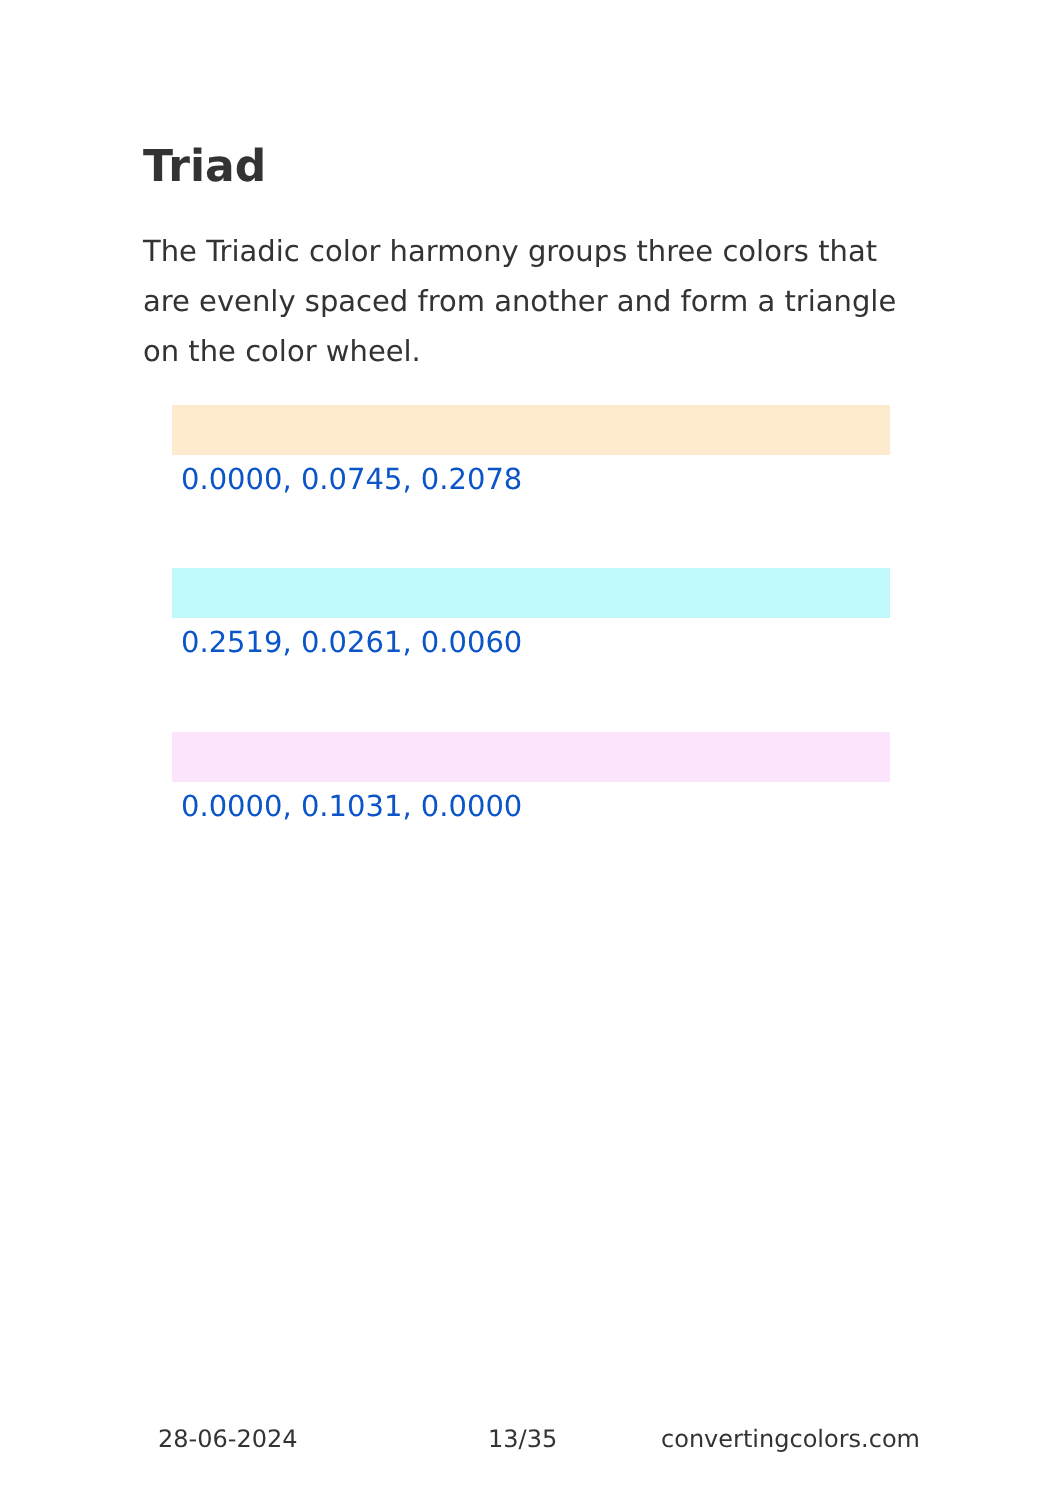Triad
The Triadic color harmony groups three colors that are evenly spaced from another and form a triangle on the color wheel.
0.0000, 0.0745, 0.2078
0.2519, 0.0261, 0.0060
0.0000, 0.1031, 0.0000
28-06-2024 13/35 convertingcolors.com